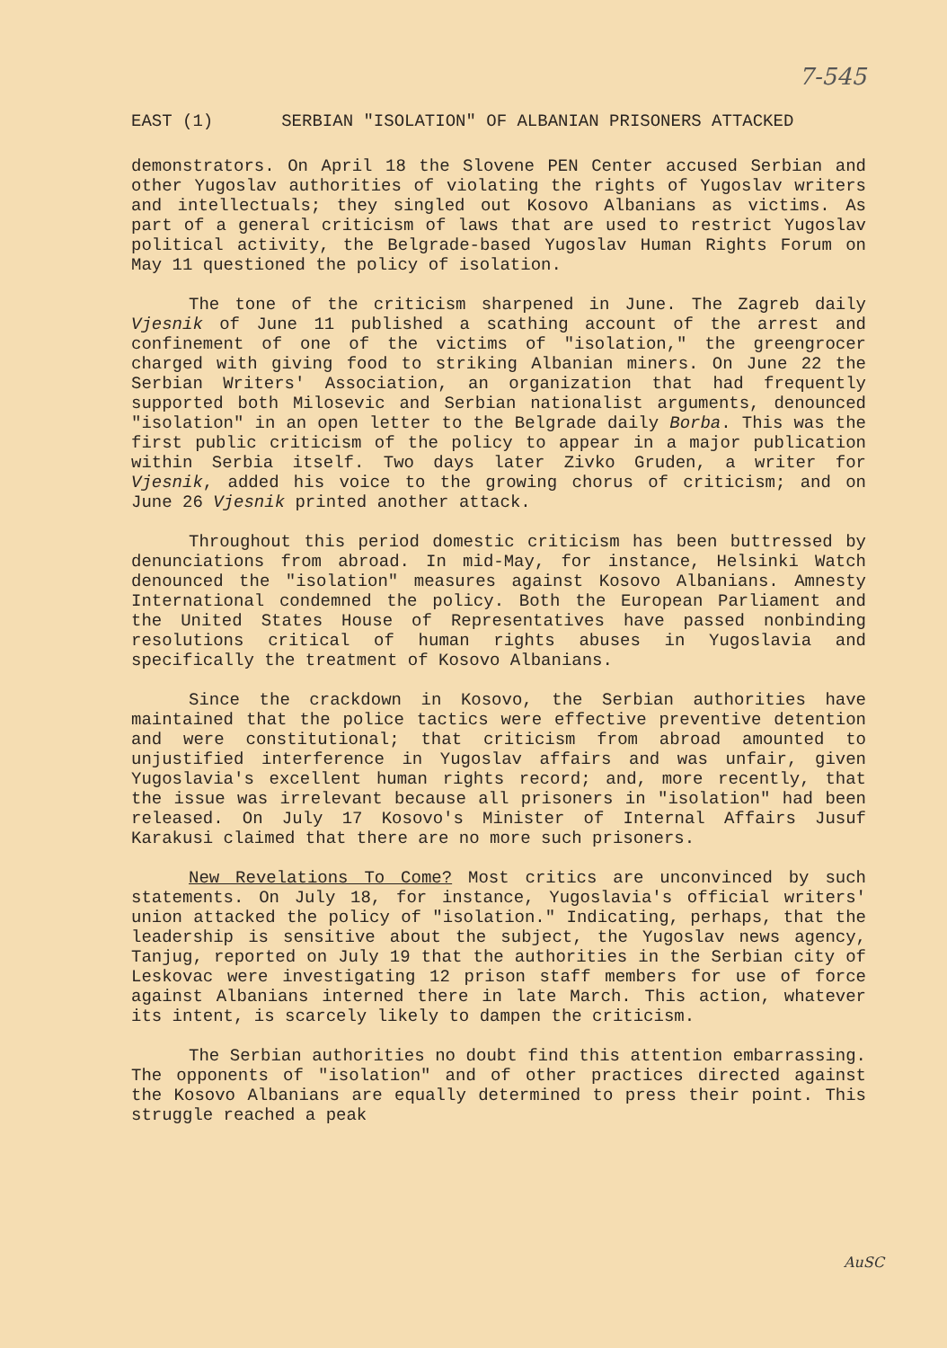7-545
EAST (1) SERBIAN "ISOLATION" OF ALBANIAN PRISONERS ATTACKED
demonstrators. On April 18 the Slovene PEN Center accused Serbian and other Yugoslav authorities of violating the rights of Yugoslav writers and intellectuals; they singled out Kosovo Albanians as victims. As part of a general criticism of laws that are used to restrict Yugoslav political activity, the Belgrade-based Yugoslav Human Rights Forum on May 11 questioned the policy of isolation.
The tone of the criticism sharpened in June. The Zagreb daily Vjesnik of June 11 published a scathing account of the arrest and confinement of one of the victims of "isolation," the greengrocer charged with giving food to striking Albanian miners. On June 22 the Serbian Writers' Association, an organization that had frequently supported both Milosevic and Serbian nationalist arguments, denounced "isolation" in an open letter to the Belgrade daily Borba. This was the first public criticism of the policy to appear in a major publication within Serbia itself. Two days later Zivko Gruden, a writer for Vjesnik, added his voice to the growing chorus of criticism; and on June 26 Vjesnik printed another attack.
Throughout this period domestic criticism has been buttressed by denunciations from abroad. In mid-May, for instance, Helsinki Watch denounced the "isolation" measures against Kosovo Albanians. Amnesty International condemned the policy. Both the European Parliament and the United States House of Representatives have passed nonbinding resolutions critical of human rights abuses in Yugoslavia and specifically the treatment of Kosovo Albanians.
Since the crackdown in Kosovo, the Serbian authorities have maintained that the police tactics were effective preventive detention and were constitutional; that criticism from abroad amounted to unjustified interference in Yugoslav affairs and was unfair, given Yugoslavia's excellent human rights record; and, more recently, that the issue was irrelevant because all prisoners in "isolation" had been released. On July 17 Kosovo's Minister of Internal Affairs Jusuf Karakusi claimed that there are no more such prisoners.
New Revelations To Come? Most critics are unconvinced by such statements. On July 18, for instance, Yugoslavia's official writers' union attacked the policy of "isolation." Indicating, perhaps, that the leadership is sensitive about the subject, the Yugoslav news agency, Tanjug, reported on July 19 that the authorities in the Serbian city of Leskovac were investigating 12 prison staff members for use of force against Albanians interned there in late March. This action, whatever its intent, is scarcely likely to dampen the criticism.
The Serbian authorities no doubt find this attention embarrassing. The opponents of "isolation" and of other practices directed against the Kosovo Albanians are equally determined to press their point. This struggle reached a peak
AuSC